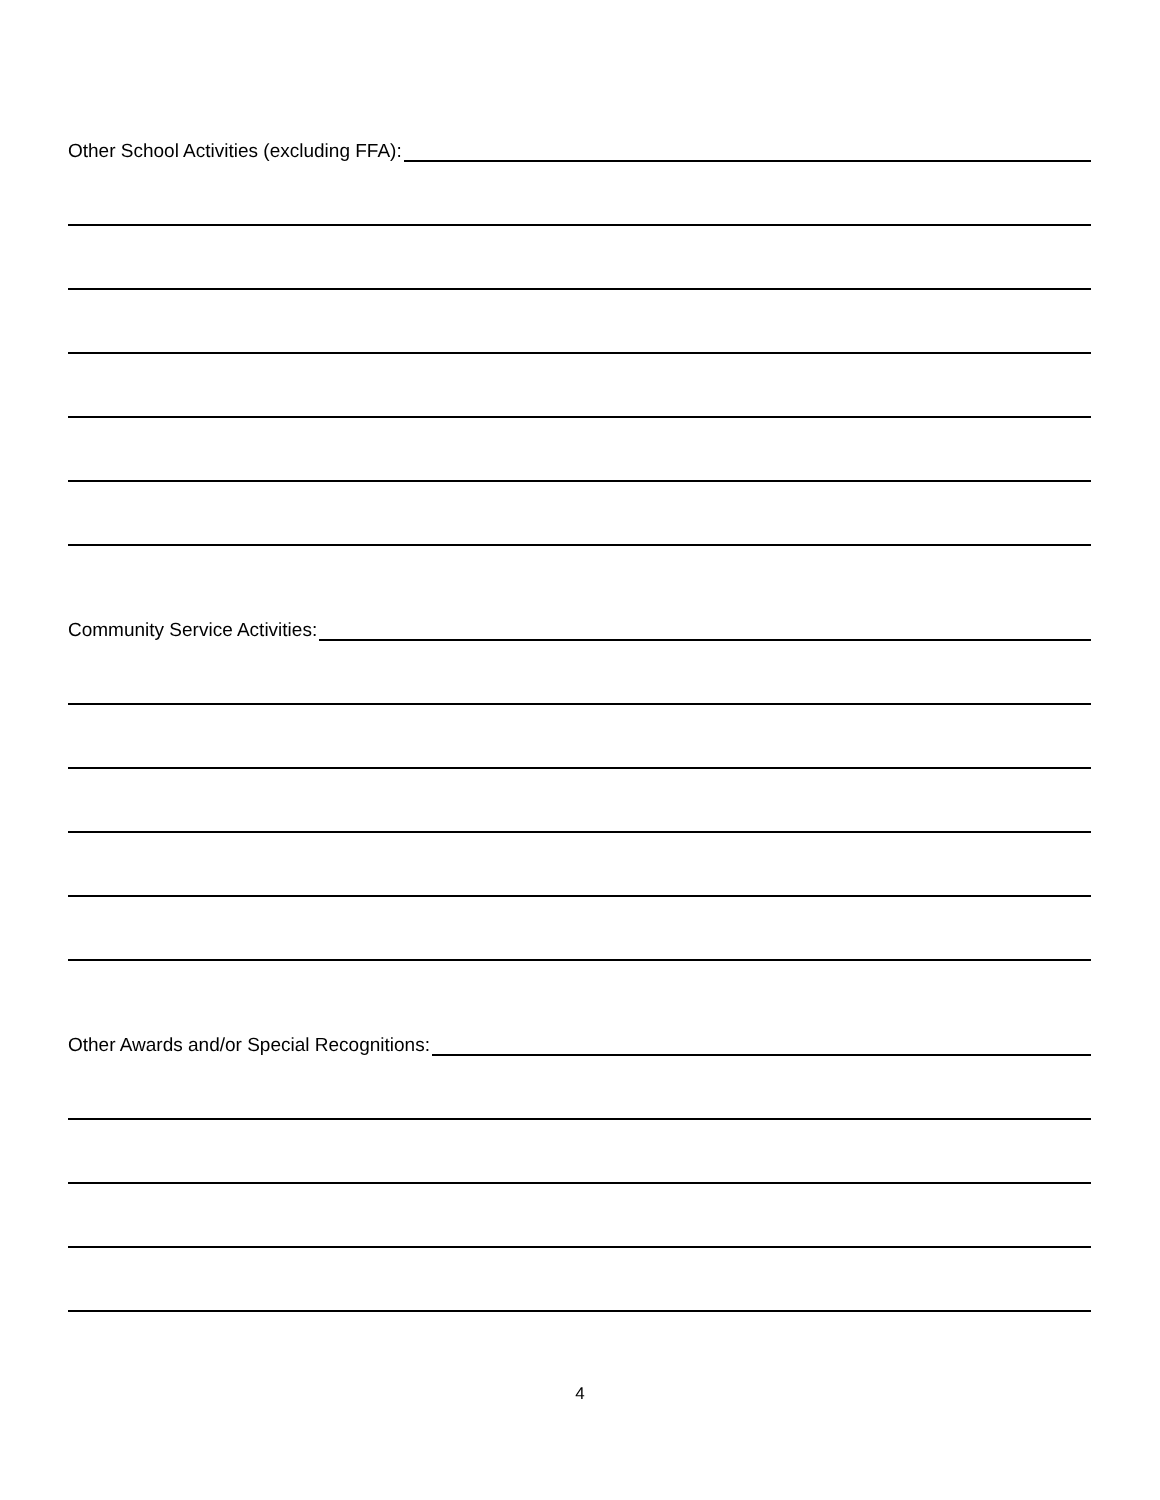Other School Activities (excluding FFA):
Community Service Activities:
Other Awards and/or Special Recognitions:
4